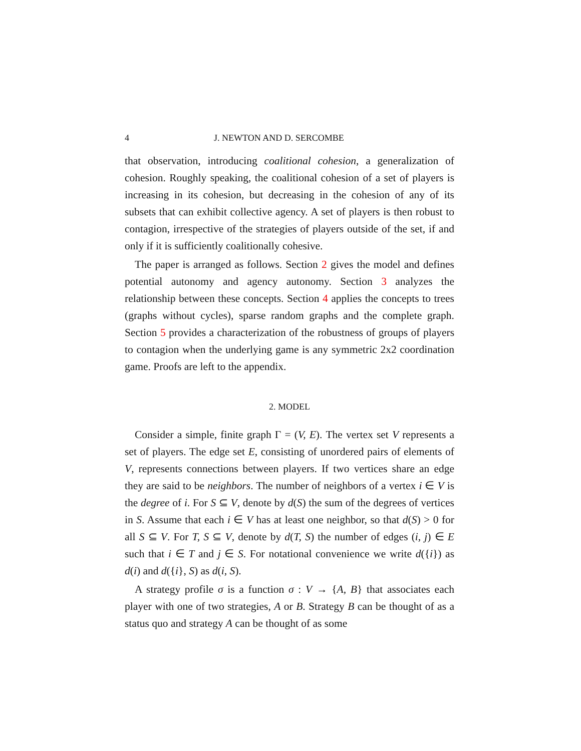4 J. NEWTON AND D. SERCOMBE
that observation, introducing coalitional cohesion, a generalization of cohesion. Roughly speaking, the coalitional cohesion of a set of players is increasing in its cohesion, but decreasing in the cohesion of any of its subsets that can exhibit collective agency. A set of players is then robust to contagion, irrespective of the strategies of players outside of the set, if and only if it is sufficiently coalitionally cohesive.
The paper is arranged as follows. Section 2 gives the model and defines potential autonomy and agency autonomy. Section 3 analyzes the relationship between these concepts. Section 4 applies the concepts to trees (graphs without cycles), sparse random graphs and the complete graph. Section 5 provides a characterization of the robustness of groups of players to contagion when the underlying game is any symmetric 2x2 coordination game. Proofs are left to the appendix.
2. MODEL
Consider a simple, finite graph Γ = (V, E). The vertex set V represents a set of players. The edge set E, consisting of unordered pairs of elements of V, represents connections between players. If two vertices share an edge they are said to be neighbors. The number of neighbors of a vertex i ∈ V is the degree of i. For S ⊆ V, denote by d(S) the sum of the degrees of vertices in S. Assume that each i ∈ V has at least one neighbor, so that d(S) > 0 for all S ⊆ V. For T, S ⊆ V, denote by d(T, S) the number of edges (i, j) ∈ E such that i ∈ T and j ∈ S. For notational convenience we write d({i}) as d(i) and d({i}, S) as d(i, S).
A strategy profile σ is a function σ : V → {A, B} that associates each player with one of two strategies, A or B. Strategy B can be thought of as a status quo and strategy A can be thought of as some